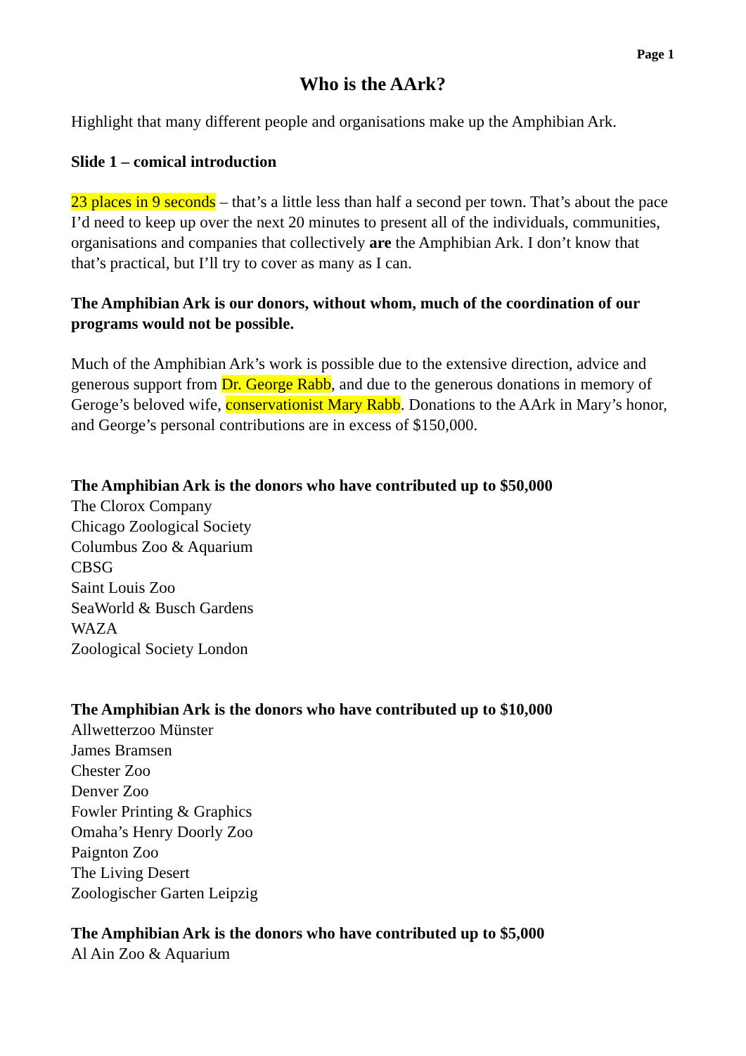Page 1
Who is the AArk?
Highlight that many different people and organisations make up the Amphibian Ark.
Slide 1 – comical introduction
23 places in 9 seconds – that’s a little less than half a second per town. That’s about the pace I’d need to keep up over the next 20 minutes to present all of the individuals, communities, organisations and companies that collectively are the Amphibian Ark. I don’t know that that’s practical, but I’ll try to cover as many as I can.
The Amphibian Ark is our donors, without whom, much of the coordination of our programs would not be possible.
Much of the Amphibian Ark’s work is possible due to the extensive direction, advice and generous support from Dr. George Rabb, and due to the generous donations in memory of Geroge’s beloved wife, conservationist Mary Rabb. Donations to the AArk in Mary’s honor, and George’s personal contributions are in excess of $150,000.
The Amphibian Ark is the donors who have contributed up to $50,000
The Clorox Company
Chicago Zoological Society
Columbus Zoo & Aquarium
CBSG
Saint Louis Zoo
SeaWorld & Busch Gardens
WAZA
Zoological Society London
The Amphibian Ark is the donors who have contributed up to $10,000
Allwetterzoo Münster
James Bramsen
Chester Zoo
Denver Zoo
Fowler Printing & Graphics
Omaha’s Henry Doorly Zoo
Paignton Zoo
The Living Desert
Zoologischer Garten Leipzig
The Amphibian Ark is the donors who have contributed up to $5,000
Al Ain Zoo & Aquarium